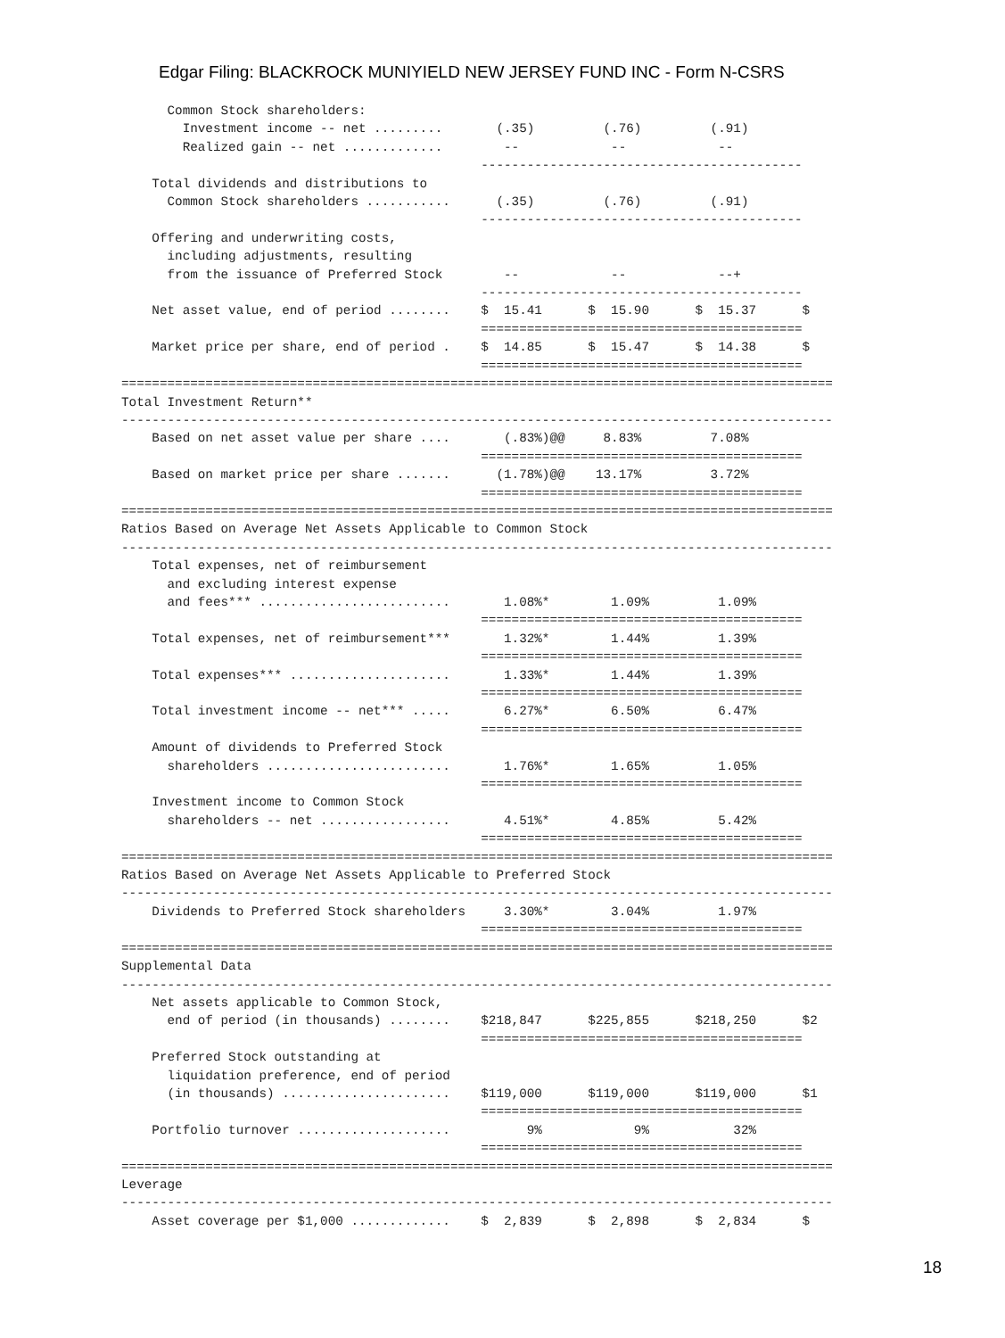Edgar Filing: BLACKROCK MUNIYIELD NEW JERSEY FUND INC - Form N-CSRS
      Common Stock shareholders:
        Investment income -- net .........       (.35)         (.76)         (.91)
        Realized gain -- net .............        --            --            --
                                               ------------------------------------------
    Total dividends and distributions to
      Common Stock shareholders ...........      (.35)         (.76)         (.91)
                                               ------------------------------------------
    Offering and underwriting costs,
      including adjustments, resulting
      from the issuance of Preferred Stock        --            --            --+
                                               ------------------------------------------
    Net asset value, end of period ........    $  15.41      $  15.90      $  15.37      $
                                               ==========================================
    Market price per share, end of period .    $  14.85      $  15.47      $  14.38      $
                                               ==========================================
=============================================================================================
Total Investment Return**
---------------------------------------------------------------------------------------------
    Based on net asset value per share ....       (.83%)@@     8.83%         7.08%
                                               ==========================================
    Based on market price per share .......      (1.78%)@@    13.17%         3.72%
                                               ==========================================
=============================================================================================
Ratios Based on Average Net Assets Applicable to Common Stock
---------------------------------------------------------------------------------------------
    Total expenses, net of reimbursement
      and excluding interest expense
      and fees*** .........................       1.08%*        1.09%         1.09%
                                               ==========================================
    Total expenses, net of reimbursement***       1.32%*        1.44%         1.39%
                                               ==========================================
    Total expenses*** .....................       1.33%*        1.44%         1.39%
                                               ==========================================
    Total investment income -- net*** .....       6.27%*        6.50%         6.47%
                                               ==========================================
    Amount of dividends to Preferred Stock
      shareholders ........................       1.76%*        1.65%         1.05%
                                               ==========================================
    Investment income to Common Stock
      shareholders -- net .................       4.51%*        4.85%         5.42%
                                               ==========================================
=============================================================================================
Ratios Based on Average Net Assets Applicable to Preferred Stock
---------------------------------------------------------------------------------------------
    Dividends to Preferred Stock shareholders     3.30%*        3.04%         1.97%
                                               ==========================================
=============================================================================================
Supplemental Data
---------------------------------------------------------------------------------------------
    Net assets applicable to Common Stock,
      end of period (in thousands) ........    $218,847      $225,855      $218,250      $2
                                               ==========================================
    Preferred Stock outstanding at
      liquidation preference, end of period
      (in thousands) ......................    $119,000      $119,000      $119,000      $1
                                               ==========================================
    Portfolio turnover ....................          9%            9%           32%
                                               ==========================================
=============================================================================================
Leverage
---------------------------------------------------------------------------------------------
    Asset coverage per $1,000 .............    $  2,839      $  2,898      $  2,834      $
18